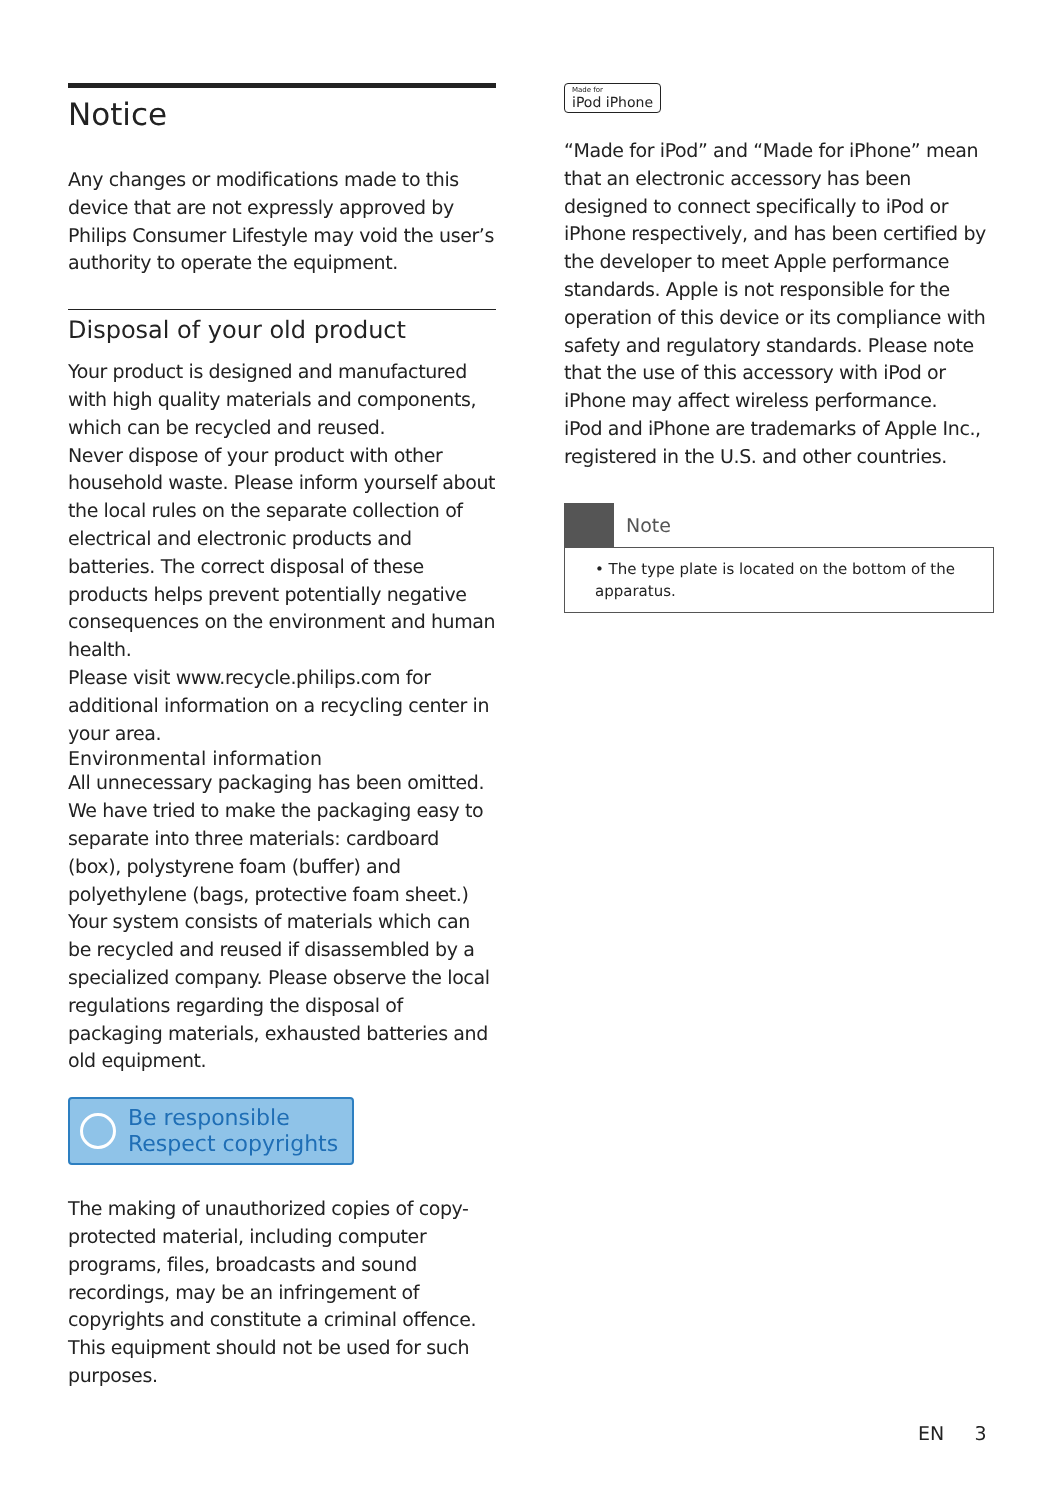Notice
Any changes or modifications made to this device that are not expressly approved by Philips Consumer Lifestyle may void the user’s authority to operate the equipment.
Disposal of your old product
Your product is designed and manufactured with high quality materials and components, which can be recycled and reused.
Never dispose of your product with other household waste. Please inform yourself about the local rules on the separate collection of electrical and electronic products and batteries. The correct disposal of these products helps prevent potentially negative consequences on the environment and human health.
Please visit www.recycle.philips.com for additional information on a recycling center in your area.
Environmental information
All unnecessary packaging has been omitted. We have tried to make the packaging easy to separate into three materials: cardboard (box), polystyrene foam (buffer) and polyethylene (bags, protective foam sheet.)
Your system consists of materials which can be recycled and reused if disassembled by a specialized company. Please observe the local regulations regarding the disposal of packaging materials, exhausted batteries and old equipment.
Be responsible
Respect copyrights
The making of unauthorized copies of copy-protected material, including computer programs, files, broadcasts and sound recordings, may be an infringement of copyrights and constitute a criminal offence. This equipment should not be used for such purposes.
Made for iPod iPhone
“Made for iPod” and “Made for iPhone” mean that an electronic accessory has been designed to connect specifically to iPod or iPhone respectively, and has been certified by the developer to meet Apple performance standards. Apple is not responsible for the operation of this device or its compliance with safety and regulatory standards. Please note that the use of this accessory with iPod or iPhone may affect wireless performance.
iPod and iPhone are trademarks of Apple Inc., registered in the U.S. and other countries.
Note
• The type plate is located on the bottom of the apparatus.
EN 3